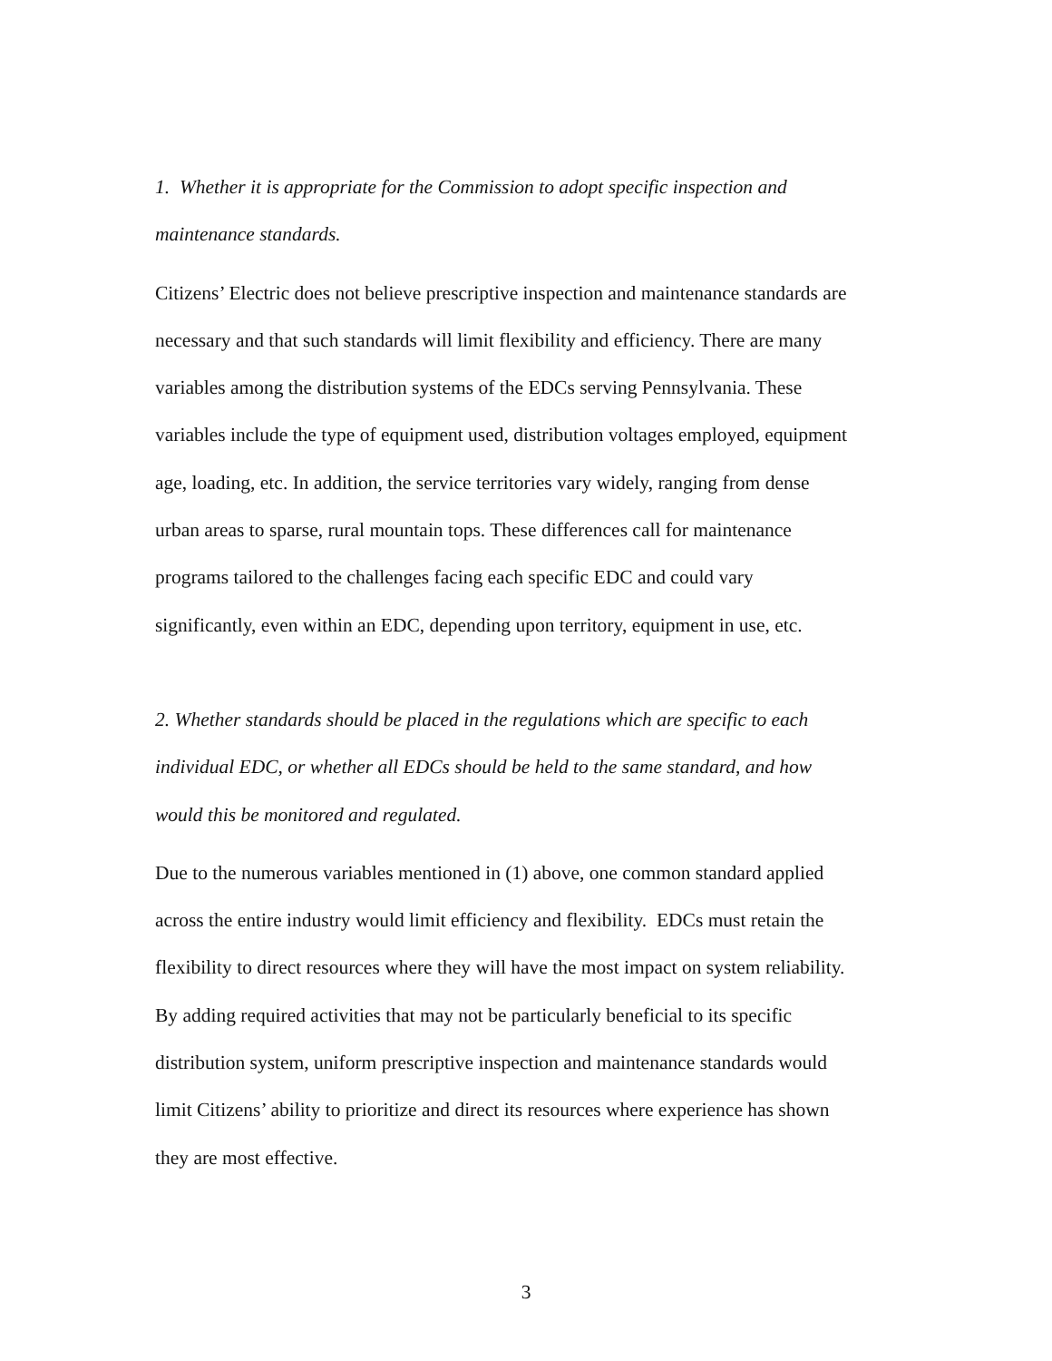1. Whether it is appropriate for the Commission to adopt specific inspection and
maintenance standards.
Citizens’ Electric does not believe prescriptive inspection and maintenance standards are
necessary and that such standards will limit flexibility and efficiency. There are many
variables among the distribution systems of the EDCs serving Pennsylvania. These
variables include the type of equipment used, distribution voltages employed, equipment
age, loading, etc. In addition, the service territories vary widely, ranging from dense
urban areas to sparse, rural mountain tops. These differences call for maintenance
programs tailored to the challenges facing each specific EDC and could vary
significantly, even within an EDC, depending upon territory, equipment in use, etc.
2. Whether standards should be placed in the regulations which are specific to each
individual EDC, or whether all EDCs should be held to the same standard, and how
would this be monitored and regulated.
Due to the numerous variables mentioned in (1) above, one common standard applied
across the entire industry would limit efficiency and flexibility. EDCs must retain the
flexibility to direct resources where they will have the most impact on system reliability.
By adding required activities that may not be particularly beneficial to its specific
distribution system, uniform prescriptive inspection and maintenance standards would
limit Citizens’ ability to prioritize and direct its resources where experience has shown
they are most effective.
3